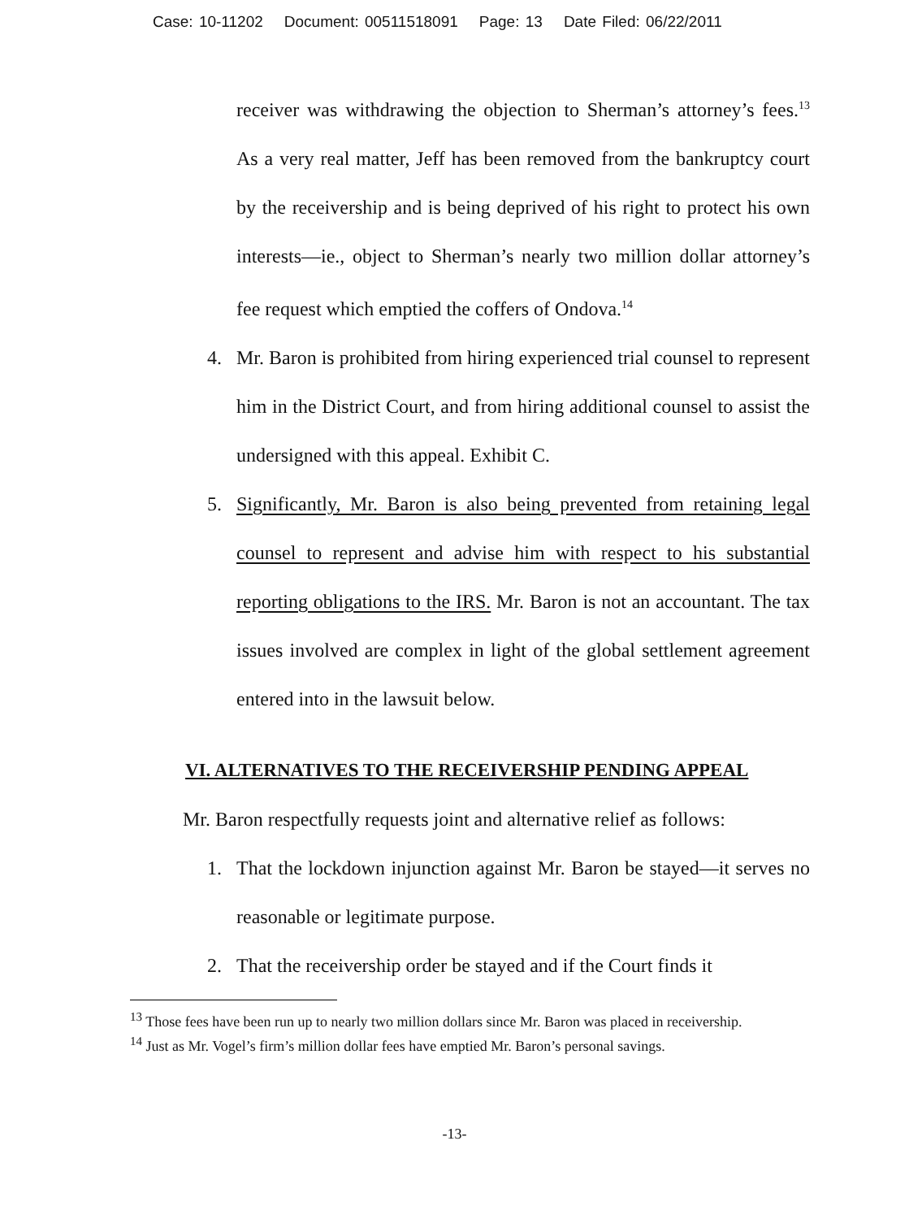Case: 10-11202 Document: 00511518091 Page: 13 Date Filed: 06/22/2011
receiver was withdrawing the objection to Sherman’s attorney’s fees.<sup>13</sup> As a very real matter, Jeff has been removed from the bankruptcy court by the receivership and is being deprived of his right to protect his own interests—ie., object to Sherman’s nearly two million dollar attorney’s fee request which emptied the coffers of Ondova.<sup>14</sup>
4. Mr. Baron is prohibited from hiring experienced trial counsel to represent him in the District Court, and from hiring additional counsel to assist the undersigned with this appeal. Exhibit C.
5. Significantly, Mr. Baron is also being prevented from retaining legal counsel to represent and advise him with respect to his substantial reporting obligations to the IRS. Mr. Baron is not an accountant. The tax issues involved are complex in light of the global settlement agreement entered into in the lawsuit below.
VI. ALTERNATIVES TO THE RECEIVERSHIP PENDING APPEAL
Mr. Baron respectfully requests joint and alternative relief as follows:
1. That the lockdown injunction against Mr. Baron be stayed—it serves no reasonable or legitimate purpose.
2. That the receivership order be stayed and if the Court finds it
<sup>13</sup> Those fees have been run up to nearly two million dollars since Mr. Baron was placed in receivership.
<sup>14</sup> Just as Mr. Vogel’s firm’s million dollar fees have emptied Mr. Baron’s personal savings.
-13-